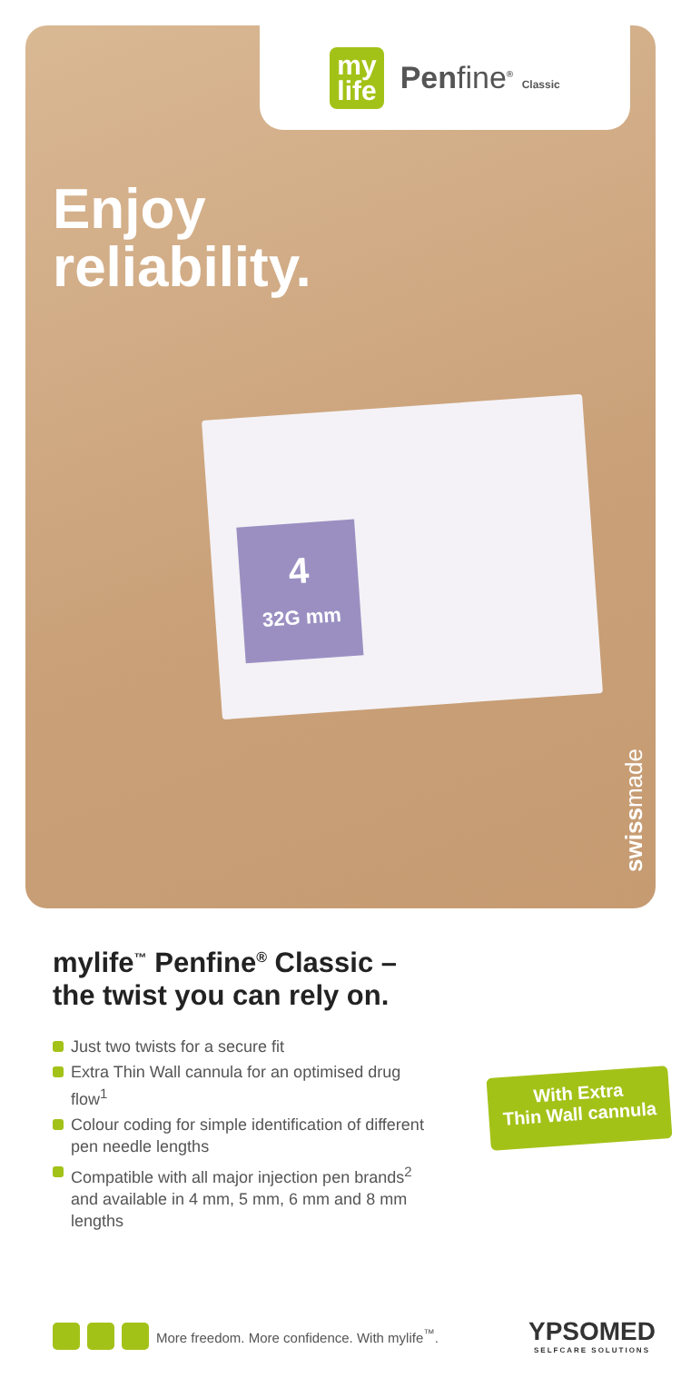my
life
Penfine<sup>®</sup> Classic
Enjoy
reliability.
4
32G mm
swissmade
mylife<sup>™</sup> Penfine<sup>®</sup> Classic –
the twist you can rely on.
Just two twists for a secure fit
Extra Thin Wall cannula for an optimised drug flow<sup>1</sup>
Colour coding for simple identification of different pen needle lengths
Compatible with all major injection pen brands<sup>2</sup> and available in 4 mm, 5 mm, 6 mm and 8 mm lengths
With Extra
Thin Wall cannula
More freedom. More confidence. With mylife<sup>™</sup>.
YPSOMED
SELFCARE SOLUTIONS